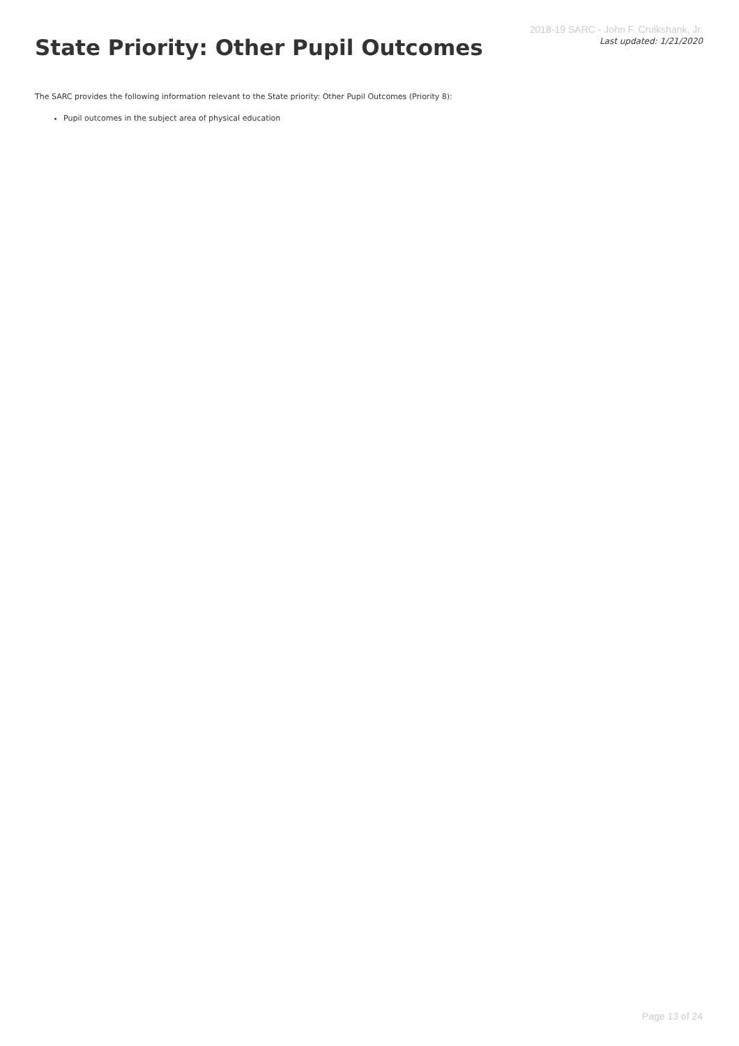2018-19 SARC - John F. Cruikshank, Jr.
Last updated: 1/21/2020
State Priority: Other Pupil Outcomes
The SARC provides the following information relevant to the State priority: Other Pupil Outcomes (Priority 8):
Pupil outcomes in the subject area of physical education
Page 13 of 24